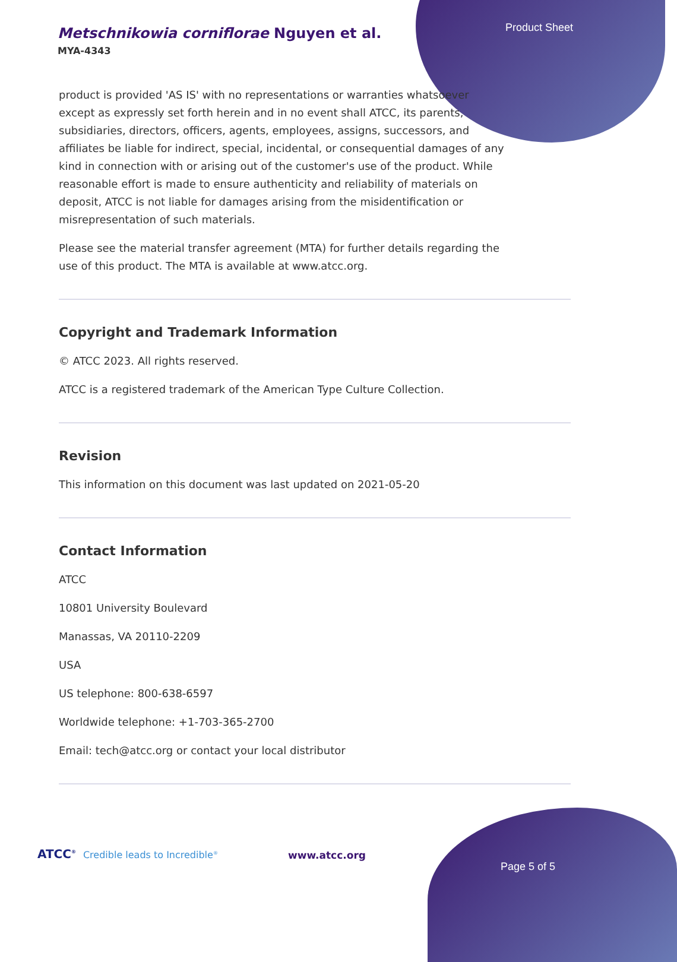Product Sheet
Metschnikowia corniflorae Nguyen et al.
MYA-4343
product is provided 'AS IS' with no representations or warranties whatsoever except as expressly set forth herein and in no event shall ATCC, its parents, subsidiaries, directors, officers, agents, employees, assigns, successors, and affiliates be liable for indirect, special, incidental, or consequential damages of any kind in connection with or arising out of the customer's use of the product. While reasonable effort is made to ensure authenticity and reliability of materials on deposit, ATCC is not liable for damages arising from the misidentification or misrepresentation of such materials.
Please see the material transfer agreement (MTA) for further details regarding the use of this product. The MTA is available at www.atcc.org.
Copyright and Trademark Information
© ATCC 2023. All rights reserved.
ATCC is a registered trademark of the American Type Culture Collection.
Revision
This information on this document was last updated on 2021-05-20
Contact Information
ATCC
10801 University Boulevard
Manassas, VA 20110-2209
USA
US telephone: 800-638-6597
Worldwide telephone: +1-703-365-2700
Email: tech@atcc.org or contact your local distributor
ATCC<sup>®</sup> Credible leads to Incredible<sup>®</sup>
www.atcc.org
Page 5 of 5